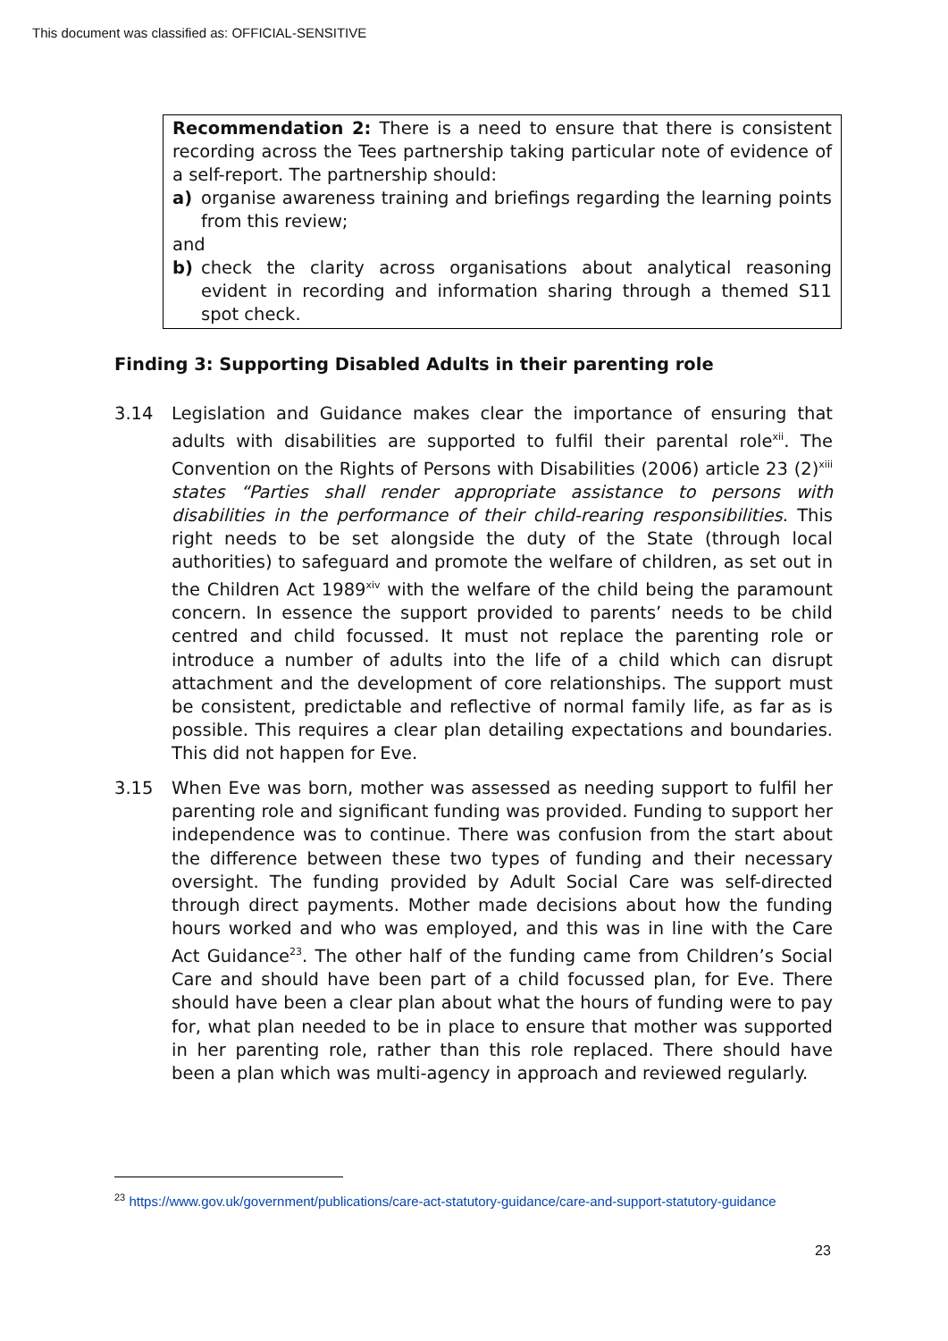This document was classified as: OFFICIAL-SENSITIVE
Recommendation 2: There is a need to ensure that there is consistent recording across the Tees partnership taking particular note of evidence of a self-report. The partnership should:
a) organise awareness training and briefings regarding the learning points from this review;
and
b) check the clarity across organisations about analytical reasoning evident in recording and information sharing through a themed S11 spot check.
Finding 3: Supporting Disabled Adults in their parenting role
3.14 Legislation and Guidance makes clear the importance of ensuring that adults with disabilities are supported to fulfil their parental role<sup>xii</sup>. The Convention on the Rights of Persons with Disabilities (2006) article 23 (2)<sup>xiii</sup> states “Parties shall render appropriate assistance to persons with disabilities in the performance of their child-rearing responsibilities. This right needs to be set alongside the duty of the State (through local authorities) to safeguard and promote the welfare of children, as set out in the Children Act 1989<sup>xiv</sup> with the welfare of the child being the paramount concern. In essence the support provided to parents’ needs to be child centred and child focussed. It must not replace the parenting role or introduce a number of adults into the life of a child which can disrupt attachment and the development of core relationships. The support must be consistent, predictable and reflective of normal family life, as far as is possible. This requires a clear plan detailing expectations and boundaries. This did not happen for Eve.
3.15 When Eve was born, mother was assessed as needing support to fulfil her parenting role and significant funding was provided. Funding to support her independence was to continue. There was confusion from the start about the difference between these two types of funding and their necessary oversight. The funding provided by Adult Social Care was self-directed through direct payments. Mother made decisions about how the funding hours worked and who was employed, and this was in line with the Care Act Guidance<sup>23</sup>. The other half of the funding came from Children’s Social Care and should have been part of a child focussed plan, for Eve. There should have been a clear plan about what the hours of funding were to pay for, what plan needed to be in place to ensure that mother was supported in her parenting role, rather than this role replaced. There should have been a plan which was multi-agency in approach and reviewed regularly.
<sup>23</sup> https://www.gov.uk/government/publications/care-act-statutory-guidance/care-and-support-statutory-guidance
23